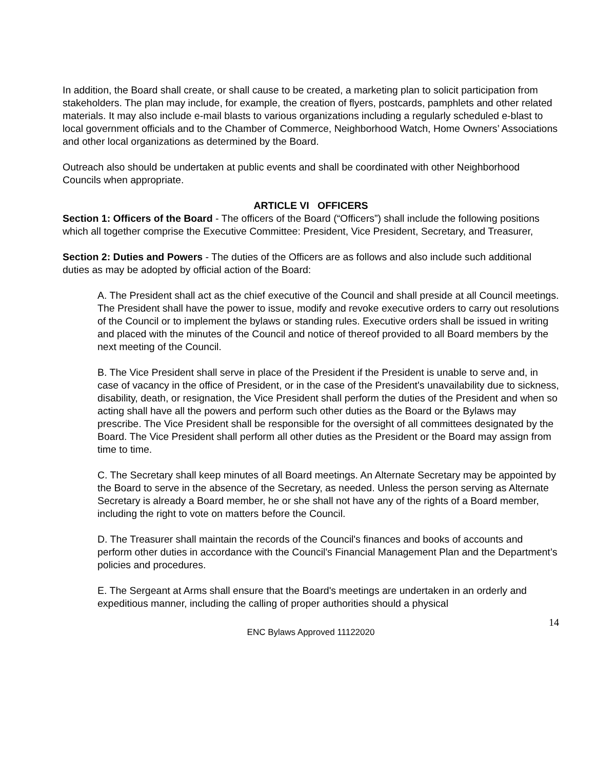In addition, the Board shall create, or shall cause to be created, a marketing plan to solicit participation from stakeholders. The plan may include, for example, the creation of flyers, postcards, pamphlets and other related materials. It may also include e-mail blasts to various organizations including a regularly scheduled e-blast to local government officials and to the Chamber of Commerce, Neighborhood Watch, Home Owners’ Associations and other local organizations as determined by the Board.
Outreach also should be undertaken at public events and shall be coordinated with other Neighborhood Councils when appropriate.
ARTICLE VI OFFICERS
Section 1: Officers of the Board - The officers of the Board (“Officers”) shall include the following positions which all together comprise the Executive Committee: President, Vice President, Secretary, and Treasurer,
Section 2: Duties and Powers - The duties of the Officers are as follows and also include such additional duties as may be adopted by official action of the Board:
A. The President shall act as the chief executive of the Council and shall preside at all Council meetings. The President shall have the power to issue, modify and revoke executive orders to carry out resolutions of the Council or to implement the bylaws or standing rules. Executive orders shall be issued in writing and placed with the minutes of the Council and notice of thereof provided to all Board members by the next meeting of the Council.
B. The Vice President shall serve in place of the President if the President is unable to serve and, in case of vacancy in the office of President, or in the case of the President's unavailability due to sickness, disability, death, or resignation, the Vice President shall perform the duties of the President and when so acting shall have all the powers and perform such other duties as the Board or the Bylaws may prescribe. The Vice President shall be responsible for the oversight of all committees designated by the Board. The Vice President shall perform all other duties as the President or the Board may assign from time to time.
C. The Secretary shall keep minutes of all Board meetings. An Alternate Secretary may be appointed by the Board to serve in the absence of the Secretary, as needed. Unless the person serving as Alternate Secretary is already a Board member, he or she shall not have any of the rights of a Board member, including the right to vote on matters before the Council.
D. The Treasurer shall maintain the records of the Council's finances and books of accounts and perform other duties in accordance with the Council's Financial Management Plan and the Department’s policies and procedures.
E. The Sergeant at Arms shall ensure that the Board's meetings are undertaken in an orderly and expeditious manner, including the calling of proper authorities should a physical
14
ENC Bylaws Approved 11122020